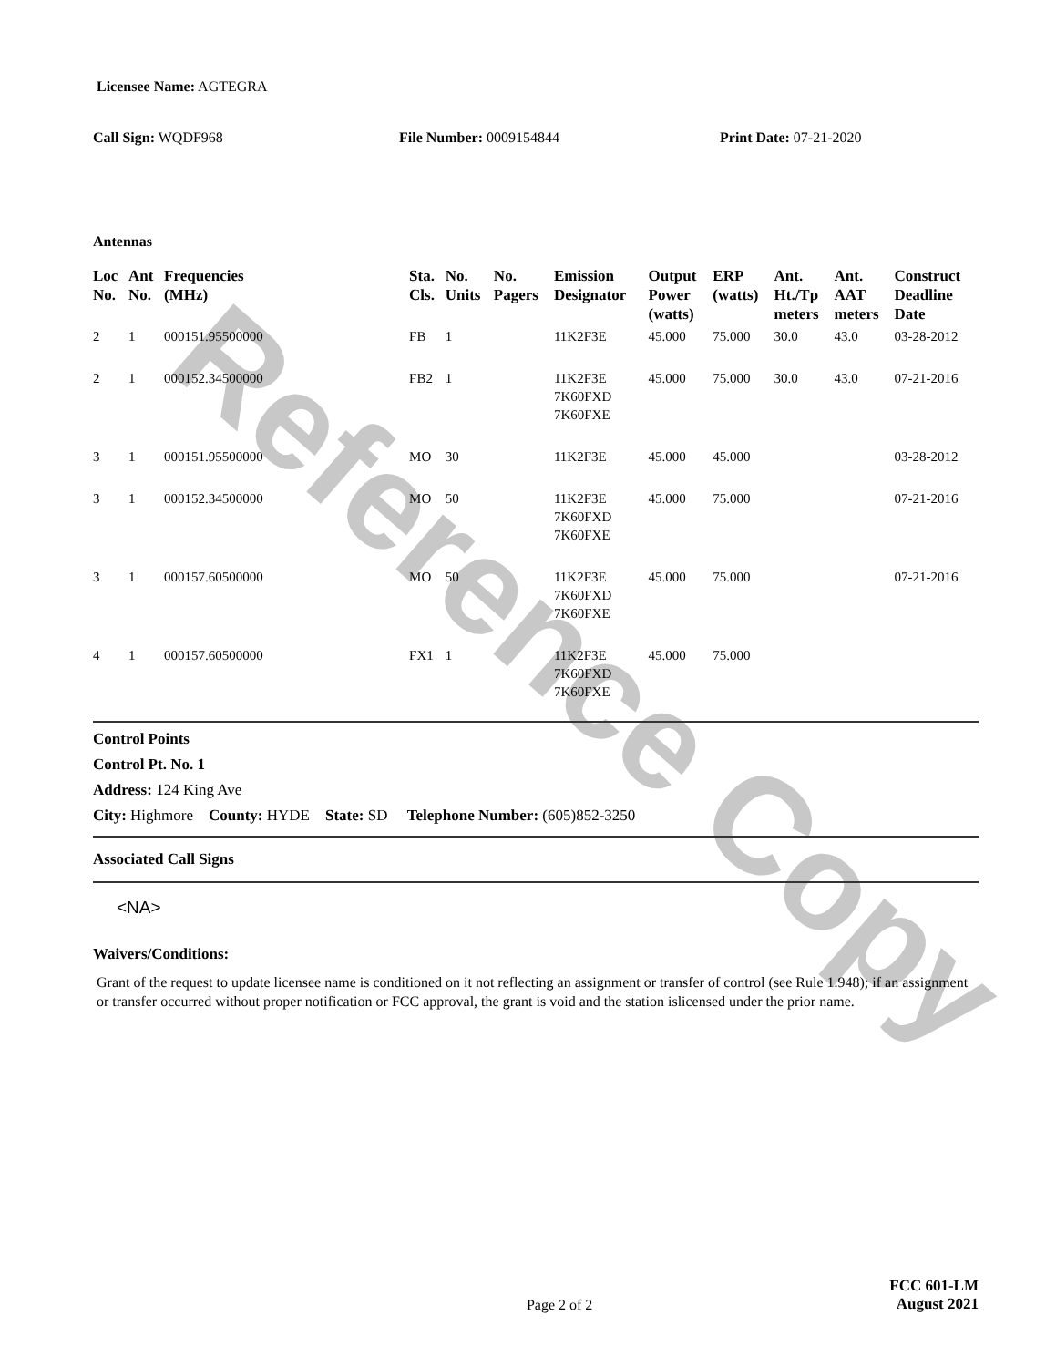Reference Copy
Licensee Name: AGTEGRA
Call Sign: WQDF968 File Number: 0009154844 Print Date: 07-21-2020
Antennas
| Loc No. | Ant No. | Frequencies (MHz) | Sta. Cls. | No. Units | No. Pagers | Emission Designator | Output Power (watts) | ERP (watts) | Ant. Ht./Tp meters | Ant. AAT meters | Construct Deadline Date |
| --- | --- | --- | --- | --- | --- | --- | --- | --- | --- | --- | --- |
| 2 | 1 | 000151.95500000 | FB | 1 | | 11K2F3E | 45.000 | 75.000 | 30.0 | 43.0 | 03-28-2012 |
| 2 | 1 | 000152.34500000 | FB2 | 1 | | 11K2F3E 7K60FXD 7K60FXE | 45.000 | 75.000 | 30.0 | 43.0 | 07-21-2016 |
| 3 | 1 | 000151.95500000 | MO | 30 | | 11K2F3E | 45.000 | 45.000 | | | 03-28-2012 |
| 3 | 1 | 000152.34500000 | MO | 50 | | 11K2F3E 7K60FXD 7K60FXE | 45.000 | 75.000 | | | 07-21-2016 |
| 3 | 1 | 000157.60500000 | MO | 50 | | 11K2F3E 7K60FXD 7K60FXE | 45.000 | 75.000 | | | 07-21-2016 |
| 4 | 1 | 000157.60500000 | FX1 | 1 | | 11K2F3E 7K60FXD 7K60FXE | 45.000 | 75.000 | | | |
Control Points
Control Pt. No. 1
Address: 124 King Ave
City: Highmore County: HYDE State: SD Telephone Number: (605)852-3250
Associated Call Signs
<NA>
Waivers/Conditions:
Grant of the request to update licensee name is conditioned on it not reflecting an assignment or transfer of control (see Rule 1.948); if an assignment or transfer occurred without proper notification or FCC approval, the grant is void and the station islicensed under the prior name.
Page 2 of 2
FCC 601-LM
August 2021